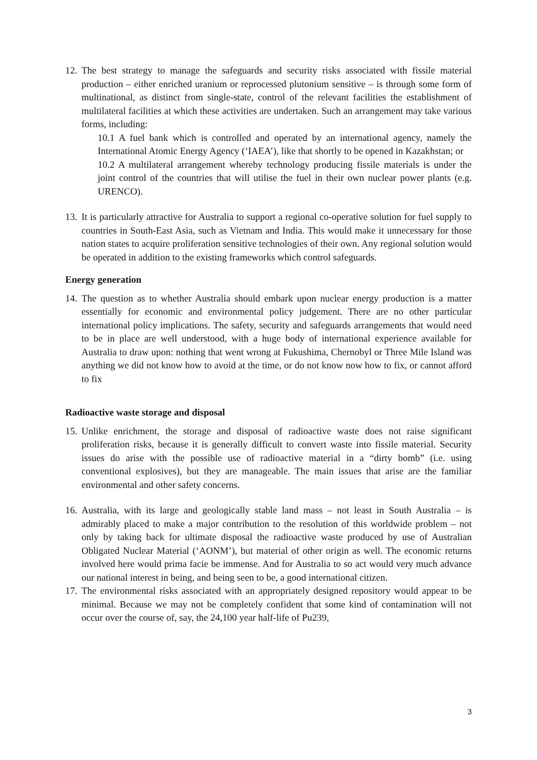12. The best strategy to manage the safeguards and security risks associated with fissile material production – either enriched uranium or reprocessed plutonium sensitive – is through some form of multinational, as distinct from single-state, control of the relevant facilities the establishment of multilateral facilities at which these activities are undertaken. Such an arrangement may take various forms, including:
10.1 A fuel bank which is controlled and operated by an international agency, namely the International Atomic Energy Agency (‘IAEA’), like that shortly to be opened in Kazakhstan; or
10.2 A multilateral arrangement whereby technology producing fissile materials is under the joint control of the countries that will utilise the fuel in their own nuclear power plants (e.g. URENCO).
13. It is particularly attractive for Australia to support a regional co-operative solution for fuel supply to countries in South-East Asia, such as Vietnam and India. This would make it unnecessary for those nation states to acquire proliferation sensitive technologies of their own. Any regional solution would be operated in addition to the existing frameworks which control safeguards.
Energy generation
14. The question as to whether Australia should embark upon nuclear energy production is a matter essentially for economic and environmental policy judgement. There are no other particular international policy implications. The safety, security and safeguards arrangements that would need to be in place are well understood, with a huge body of international experience available for Australia to draw upon: nothing that went wrong at Fukushima, Chernobyl or Three Mile Island was anything we did not know how to avoid at the time, or do not know now how to fix, or cannot afford to fix
Radioactive waste storage and disposal
15. Unlike enrichment, the storage and disposal of radioactive waste does not raise significant proliferation risks, because it is generally difficult to convert waste into fissile material. Security issues do arise with the possible use of radioactive material in a “dirty bomb” (i.e. using conventional explosives), but they are manageable. The main issues that arise are the familiar environmental and other safety concerns.
16. Australia, with its large and geologically stable land mass – not least in South Australia – is admirably placed to make a major contribution to the resolution of this worldwide problem – not only by taking back for ultimate disposal the radioactive waste produced by use of Australian Obligated Nuclear Material (‘AONM’), but material of other origin as well. The economic returns involved here would prima facie be immense. And for Australia to so act would very much advance our national interest in being, and being seen to be, a good international citizen.
17. The environmental risks associated with an appropriately designed repository would appear to be minimal. Because we may not be completely confident that some kind of contamination will not occur over the course of, say, the 24,100 year half-life of Pu239,
3